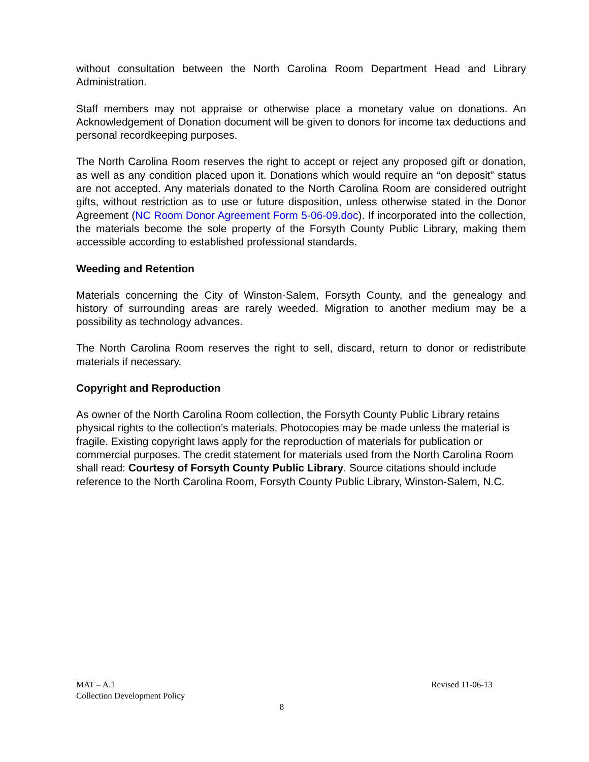without consultation between the North Carolina Room Department Head and Library Administration.
Staff members may not appraise or otherwise place a monetary value on donations. An Acknowledgement of Donation document will be given to donors for income tax deductions and personal recordkeeping purposes.
The North Carolina Room reserves the right to accept or reject any proposed gift or donation, as well as any condition placed upon it. Donations which would require an “on deposit” status are not accepted. Any materials donated to the North Carolina Room are considered outright gifts, without restriction as to use or future disposition, unless otherwise stated in the Donor Agreement (NC Room Donor Agreement Form 5-06-09.doc). If incorporated into the collection, the materials become the sole property of the Forsyth County Public Library, making them accessible according to established professional standards.
Weeding and Retention
Materials concerning the City of Winston-Salem, Forsyth County, and the genealogy and history of surrounding areas are rarely weeded. Migration to another medium may be a possibility as technology advances.
The North Carolina Room reserves the right to sell, discard, return to donor or redistribute materials if necessary.
Copyright and Reproduction
As owner of the North Carolina Room collection, the Forsyth County Public Library retains physical rights to the collection’s materials. Photocopies may be made unless the material is fragile. Existing copyright laws apply for the reproduction of materials for publication or commercial purposes. The credit statement for materials used from the North Carolina Room shall read: Courtesy of Forsyth County Public Library. Source citations should include reference to the North Carolina Room, Forsyth County Public Library, Winston-Salem, N.C.
MAT – A.1 Revised 11-06-13
Collection Development Policy
8